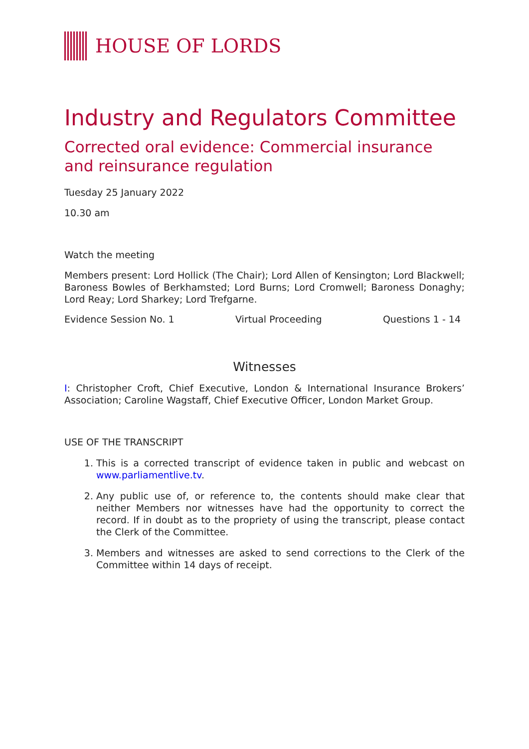HOUSE OF LORDS
Industry and Regulators Committee
Corrected oral evidence: Commercial insurance and reinsurance regulation
Tuesday 25 January 2022
10.30 am
Watch the meeting
Members present: Lord Hollick (The Chair); Lord Allen of Kensington; Lord Blackwell; Baroness Bowles of Berkhamsted; Lord Burns; Lord Cromwell; Baroness Donaghy; Lord Reay; Lord Sharkey; Lord Trefgarne.
Evidence Session No. 1 Virtual Proceeding Questions 1 - 14
Witnesses
I: Christopher Croft, Chief Executive, London & International Insurance Brokers’ Association; Caroline Wagstaff, Chief Executive Officer, London Market Group.
USE OF THE TRANSCRIPT
1. This is a corrected transcript of evidence taken in public and webcast on www.parliamentlive.tv.
2. Any public use of, or reference to, the contents should make clear that neither Members nor witnesses have had the opportunity to correct the record. If in doubt as to the propriety of using the transcript, please contact the Clerk of the Committee.
3. Members and witnesses are asked to send corrections to the Clerk of the Committee within 14 days of receipt.